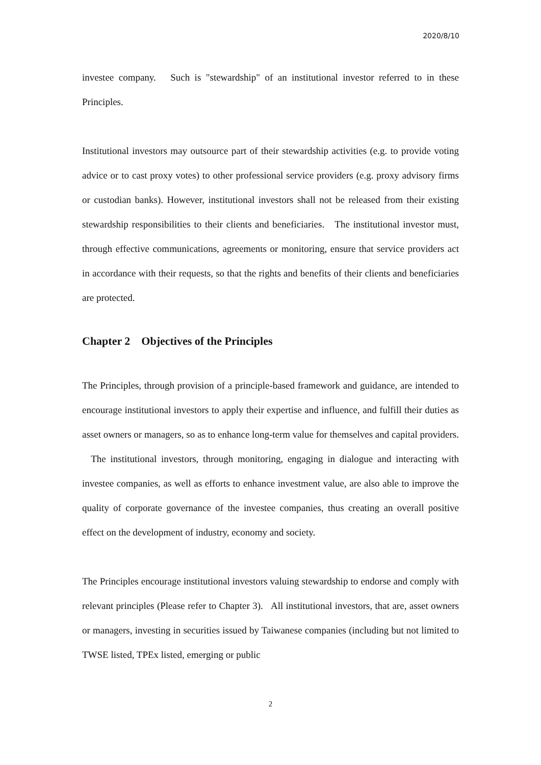2020/8/10
investee company. Such is "stewardship" of an institutional investor referred to in these Principles.
Institutional investors may outsource part of their stewardship activities (e.g. to provide voting advice or to cast proxy votes) to other professional service providers (e.g. proxy advisory firms or custodian banks). However, institutional investors shall not be released from their existing stewardship responsibilities to their clients and beneficiaries. The institutional investor must, through effective communications, agreements or monitoring, ensure that service providers act in accordance with their requests, so that the rights and benefits of their clients and beneficiaries are protected.
Chapter 2 Objectives of the Principles
The Principles, through provision of a principle-based framework and guidance, are intended to encourage institutional investors to apply their expertise and influence, and fulfill their duties as asset owners or managers, so as to enhance long-term value for themselves and capital providers. The institutional investors, through monitoring, engaging in dialogue and interacting with investee companies, as well as efforts to enhance investment value, are also able to improve the quality of corporate governance of the investee companies, thus creating an overall positive effect on the development of industry, economy and society.
The Principles encourage institutional investors valuing stewardship to endorse and comply with relevant principles (Please refer to Chapter 3). All institutional investors, that are, asset owners or managers, investing in securities issued by Taiwanese companies (including but not limited to TWSE listed, TPEx listed, emerging or public
2